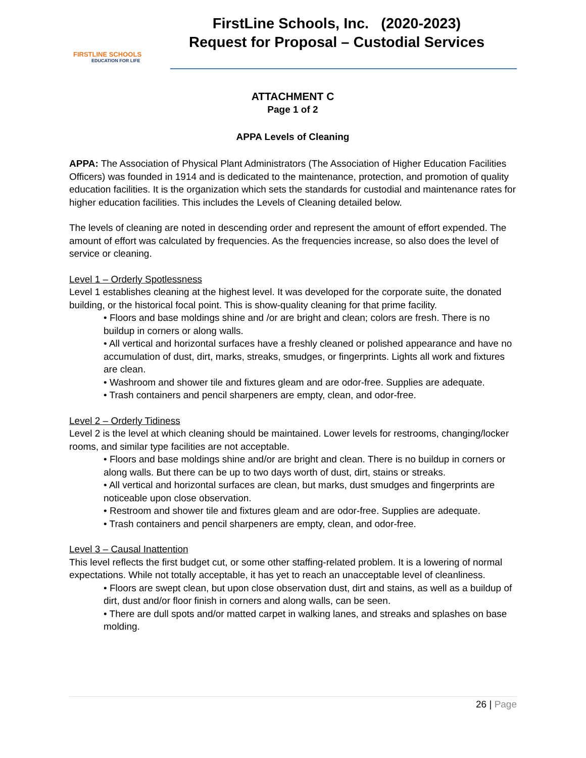FIRSTLINE SCHOOLS
EDUCATION FOR LIFE
FirstLine Schools, Inc. (2020-2023)
Request for Proposal – Custodial Services
ATTACHMENT C
Page 1 of 2
APPA Levels of Cleaning
APPA: The Association of Physical Plant Administrators (The Association of Higher Education Facilities Officers) was founded in 1914 and is dedicated to the maintenance, protection, and promotion of quality education facilities. It is the organization which sets the standards for custodial and maintenance rates for higher education facilities. This includes the Levels of Cleaning detailed below.
The levels of cleaning are noted in descending order and represent the amount of effort expended. The amount of effort was calculated by frequencies. As the frequencies increase, so also does the level of service or cleaning.
Level 1 – Orderly Spotlessness
Level 1 establishes cleaning at the highest level. It was developed for the corporate suite, the donated building, or the historical focal point. This is show-quality cleaning for that prime facility.
• Floors and base moldings shine and /or are bright and clean; colors are fresh. There is no buildup in corners or along walls.
• All vertical and horizontal surfaces have a freshly cleaned or polished appearance and have no accumulation of dust, dirt, marks, streaks, smudges, or fingerprints. Lights all work and fixtures are clean.
• Washroom and shower tile and fixtures gleam and are odor-free. Supplies are adequate.
• Trash containers and pencil sharpeners are empty, clean, and odor-free.
Level 2 – Orderly Tidiness
Level 2 is the level at which cleaning should be maintained. Lower levels for restrooms, changing/locker rooms, and similar type facilities are not acceptable.
• Floors and base moldings shine and/or are bright and clean. There is no buildup in corners or along walls. But there can be up to two days worth of dust, dirt, stains or streaks.
• All vertical and horizontal surfaces are clean, but marks, dust smudges and fingerprints are noticeable upon close observation.
• Restroom and shower tile and fixtures gleam and are odor-free. Supplies are adequate.
• Trash containers and pencil sharpeners are empty, clean, and odor-free.
Level 3 – Causal Inattention
This level reflects the first budget cut, or some other staffing-related problem. It is a lowering of normal expectations. While not totally acceptable, it has yet to reach an unacceptable level of cleanliness.
• Floors are swept clean, but upon close observation dust, dirt and stains, as well as a buildup of dirt, dust and/or floor finish in corners and along walls, can be seen.
• There are dull spots and/or matted carpet in walking lanes, and streaks and splashes on base molding.
26 | Page